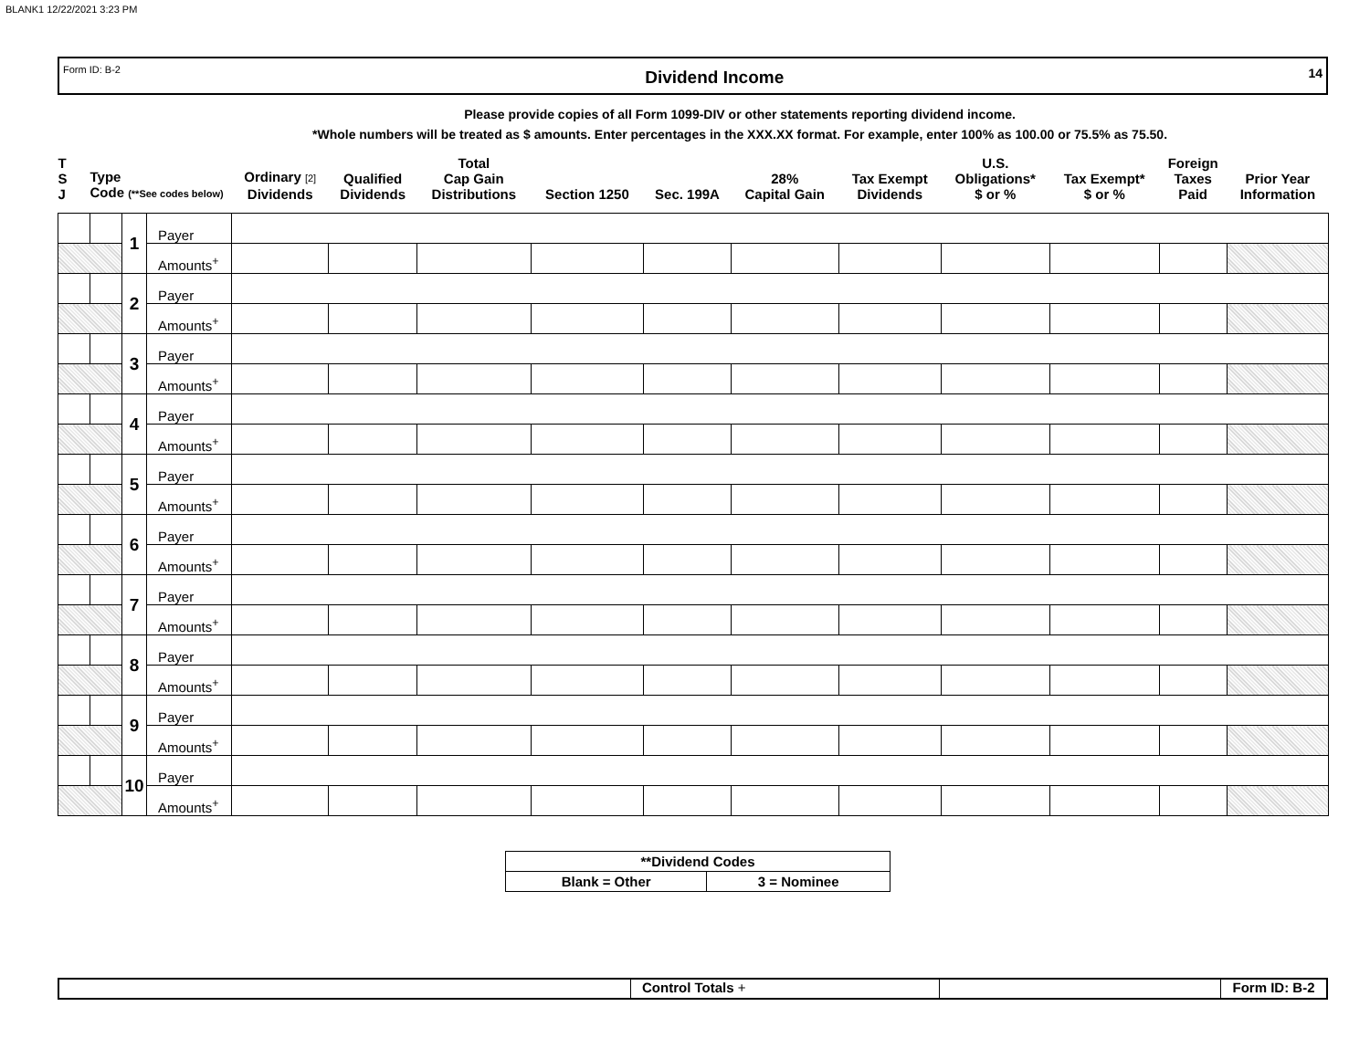BLANK1 12/22/2021 3:23 PM
Form ID: B-2 Dividend Income 14
Please provide copies of all Form 1099-DIV or other statements reporting dividend income.
*Whole numbers will be treated as $ amounts. Enter percentages in the XXX.XX format. For example, enter 100% as 100.00 or 75.5% as 75.50.
| T S J | Type Code (**See codes below) | | | Ordinary [2] Dividends | Qualified Dividends | Total Cap Gain Distributions | Section 1250 | Sec. 199A | 28% Capital Gain | Tax Exempt Dividends | U.S. Obligations* $ or % | Tax Exempt* $ or % | Foreign Taxes Paid | Prior Year Information |
| --- | --- | --- | --- | --- | --- | --- | --- | --- | --- | --- | --- | --- | --- | --- |
| | | 1 | Payer | | | | | | | | | | | |
| | | | Amounts<sup>+</sup> | | | | | | | | | | | |
| | | 2 | Payer | | | | | | | | | | | |
| | | | Amounts<sup>+</sup> | | | | | | | | | | | |
| | | 3 | Payer | | | | | | | | | | | |
| | | | Amounts<sup>+</sup> | | | | | | | | | | | |
| | | 4 | Payer | | | | | | | | | | | |
| | | | Amounts<sup>+</sup> | | | | | | | | | | | |
| | | 5 | Payer | | | | | | | | | | | |
| | | | Amounts<sup>+</sup> | | | | | | | | | | | |
| | | 6 | Payer | | | | | | | | | | | |
| | | | Amounts<sup>+</sup> | | | | | | | | | | | |
| | | 7 | Payer | | | | | | | | | | | |
| | | | Amounts<sup>+</sup> | | | | | | | | | | | |
| | | 8 | Payer | | | | | | | | | | | |
| | | | Amounts<sup>+</sup> | | | | | | | | | | | |
| | | 9 | Payer | | | | | | | | | | | |
| | | | Amounts<sup>+</sup> | | | | | | | | | | | |
| | | 10 | Payer | | | | | | | | | | | |
| | | | Amounts<sup>+</sup> | | | | | | | | | | | |
| **Dividend Codes | |
| Blank = Other | 3 = Nominee |
Control Totals + Form ID: B-2